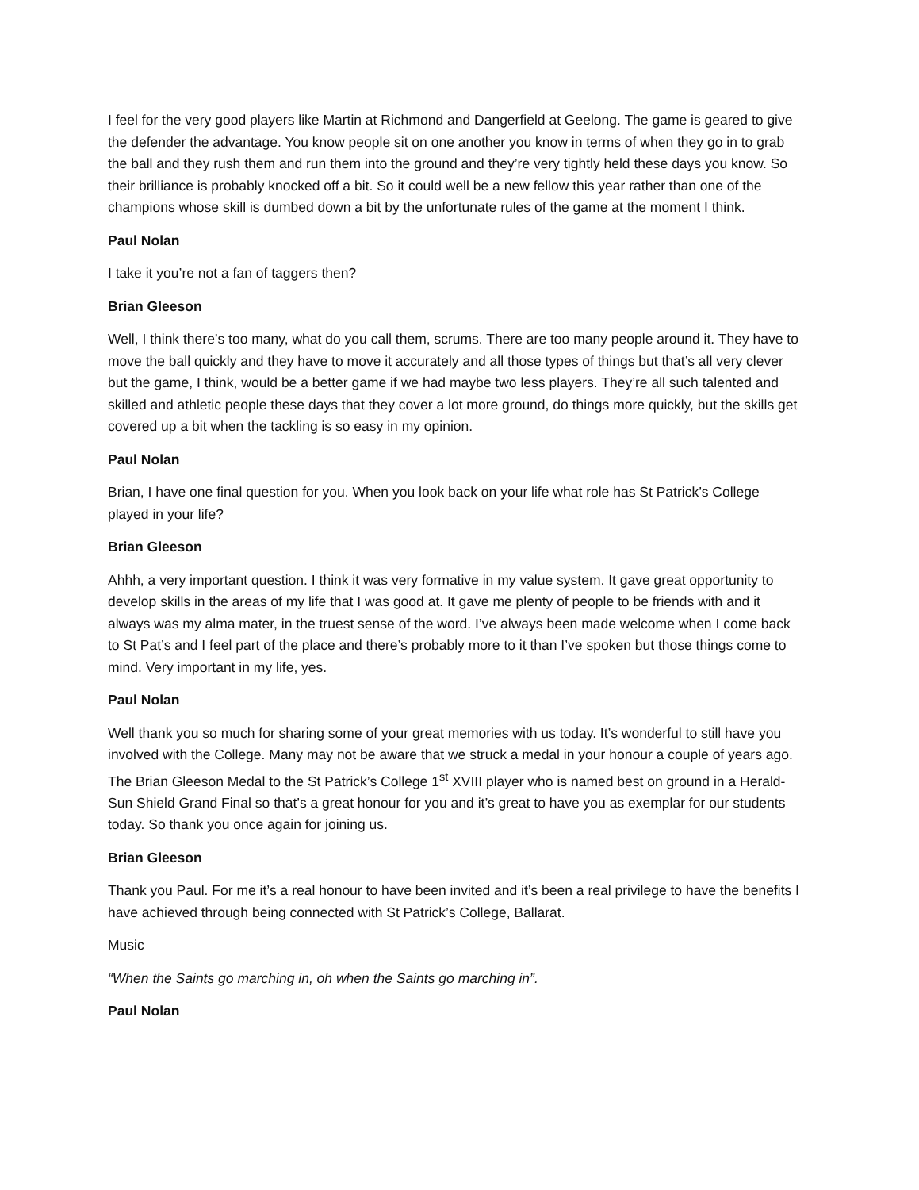I feel for the very good players like Martin at Richmond and Dangerfield at Geelong. The game is geared to give the defender the advantage. You know people sit on one another you know in terms of when they go in to grab the ball and they rush them and run them into the ground and they’re very tightly held these days you know. So their brilliance is probably knocked off a bit. So it could well be a new fellow this year rather than one of the champions whose skill is dumbed down a bit by the unfortunate rules of the game at the moment I think.
Paul Nolan
I take it you’re not a fan of taggers then?
Brian Gleeson
Well, I think there’s too many, what do you call them, scrums. There are too many people around it. They have to move the ball quickly and they have to move it accurately and all those types of things but that’s all very clever but the game, I think, would be a better game if we had maybe two less players. They’re all such talented and skilled and athletic people these days that they cover a lot more ground, do things more quickly, but the skills get covered up a bit when the tackling is so easy in my opinion.
Paul Nolan
Brian, I have one final question for you. When you look back on your life what role has St Patrick’s College played in your life?
Brian Gleeson
Ahhh, a very important question. I think it was very formative in my value system. It gave great opportunity to develop skills in the areas of my life that I was good at. It gave me plenty of people to be friends with and it always was my alma mater, in the truest sense of the word. I’ve always been made welcome when I come back to St Pat’s and I feel part of the place and there’s probably more to it than I’ve spoken but those things come to mind. Very important in my life, yes.
Paul Nolan
Well thank you so much for sharing some of your great memories with us today. It’s wonderful to still have you involved with the College. Many may not be aware that we struck a medal in your honour a couple of years ago. The Brian Gleeson Medal to the St Patrick’s College 1<sup>st</sup> XVIII player who is named best on ground in a Herald-Sun Shield Grand Final so that’s a great honour for you and it’s great to have you as exemplar for our students today. So thank you once again for joining us.
Brian Gleeson
Thank you Paul. For me it’s a real honour to have been invited and it’s been a real privilege to have the benefits I have achieved through being connected with St Patrick’s College, Ballarat.
Music
“When the Saints go marching in, oh when the Saints go marching in”.
Paul Nolan